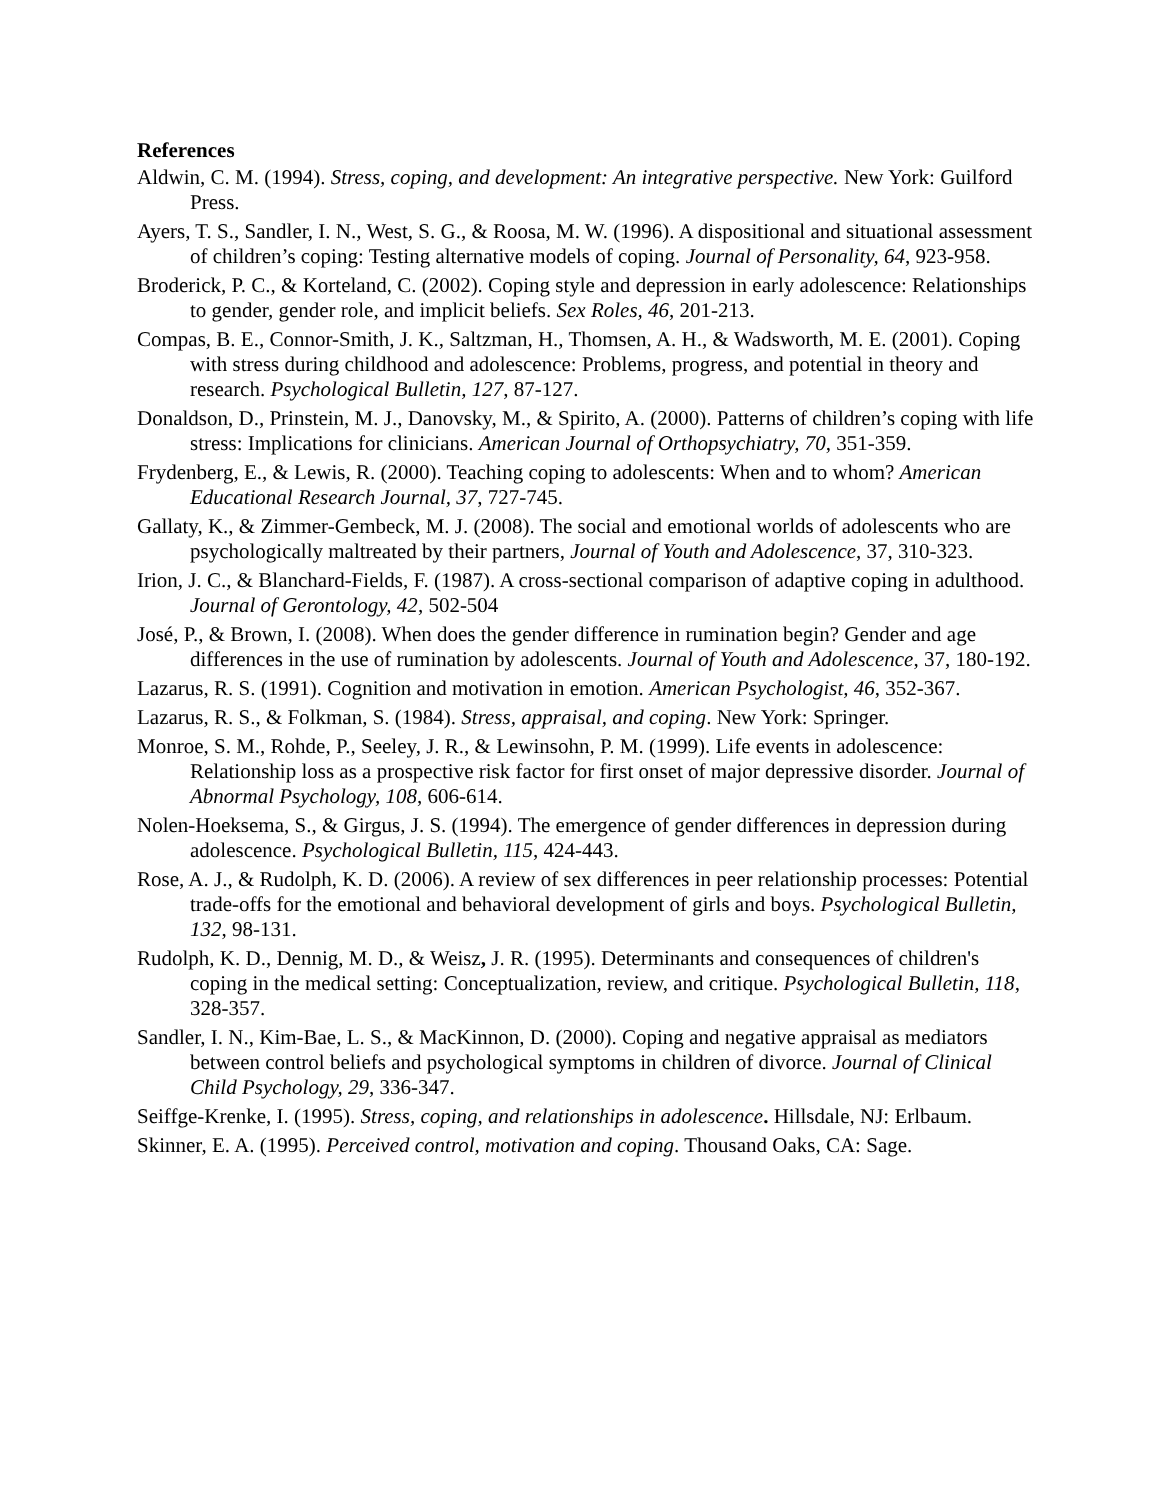References
Aldwin, C. M. (1994). Stress, coping, and development: An integrative perspective. New York: Guilford Press.
Ayers, T. S., Sandler, I. N., West, S. G., & Roosa, M. W. (1996). A dispositional and situational assessment of children’s coping: Testing alternative models of coping. Journal of Personality, 64, 923-958.
Broderick, P. C., & Korteland, C. (2002). Coping style and depression in early adolescence: Relationships to gender, gender role, and implicit beliefs. Sex Roles, 46, 201-213.
Compas, B. E., Connor-Smith, J. K., Saltzman, H., Thomsen, A. H., & Wadsworth, M. E. (2001). Coping with stress during childhood and adolescence: Problems, progress, and potential in theory and research. Psychological Bulletin, 127, 87-127.
Donaldson, D., Prinstein, M. J., Danovsky, M., & Spirito, A. (2000). Patterns of children’s coping with life stress: Implications for clinicians. American Journal of Orthopsychiatry, 70, 351-359.
Frydenberg, E., & Lewis, R. (2000). Teaching coping to adolescents: When and to whom? American Educational Research Journal, 37, 727-745.
Gallaty, K., & Zimmer-Gembeck, M. J. (2008). The social and emotional worlds of adolescents who are psychologically maltreated by their partners, Journal of Youth and Adolescence, 37, 310-323.
Irion, J. C., & Blanchard-Fields, F. (1987). A cross-sectional comparison of adaptive coping in adulthood. Journal of Gerontology, 42, 502-504
José, P., & Brown, I. (2008). When does the gender difference in rumination begin? Gender and age differences in the use of rumination by adolescents. Journal of Youth and Adolescence, 37, 180-192.
Lazarus, R. S. (1991). Cognition and motivation in emotion. American Psychologist, 46, 352-367.
Lazarus, R. S., & Folkman, S. (1984). Stress, appraisal, and coping. New York: Springer.
Monroe, S. M., Rohde, P., Seeley, J. R., & Lewinsohn, P. M. (1999). Life events in adolescence: Relationship loss as a prospective risk factor for first onset of major depressive disorder. Journal of Abnormal Psychology, 108, 606-614.
Nolen-Hoeksema, S., & Girgus, J. S. (1994). The emergence of gender differences in depression during adolescence. Psychological Bulletin, 115, 424-443.
Rose, A. J., & Rudolph, K. D. (2006). A review of sex differences in peer relationship processes: Potential trade-offs for the emotional and behavioral development of girls and boys. Psychological Bulletin, 132, 98-131.
Rudolph, K. D., Dennig, M. D., & Weisz, J. R. (1995). Determinants and consequences of children's coping in the medical setting: Conceptualization, review, and critique. Psychological Bulletin, 118, 328-357.
Sandler, I. N., Kim-Bae, L. S., & MacKinnon, D. (2000). Coping and negative appraisal as mediators between control beliefs and psychological symptoms in children of divorce. Journal of Clinical Child Psychology, 29, 336-347.
Seiffge-Krenke, I. (1995). Stress, coping, and relationships in adolescence. Hillsdale, NJ: Erlbaum.
Skinner, E. A. (1995). Perceived control, motivation and coping. Thousand Oaks, CA: Sage.